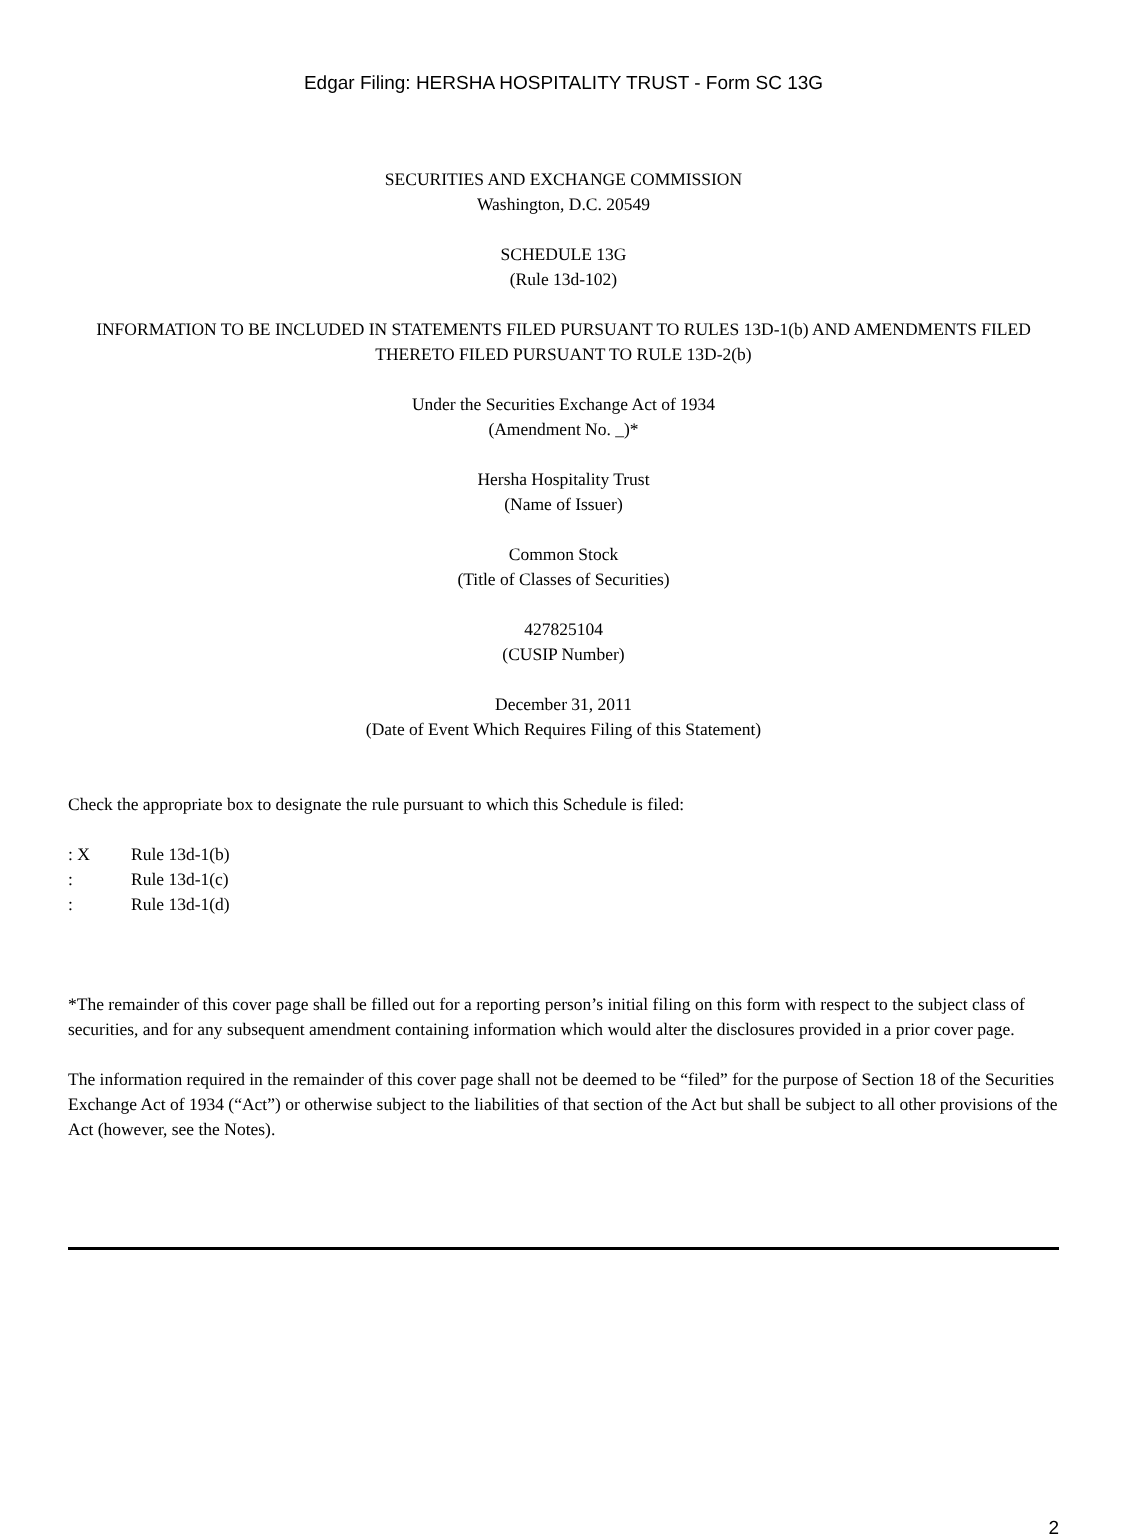Edgar Filing: HERSHA HOSPITALITY TRUST - Form SC 13G
SECURITIES AND EXCHANGE COMMISSION
Washington, D.C. 20549
SCHEDULE 13G
(Rule 13d-102)
INFORMATION TO BE INCLUDED IN STATEMENTS FILED PURSUANT TO RULES 13D-1(b) AND AMENDMENTS FILED THERETO FILED PURSUANT TO RULE 13D-2(b)
Under the Securities Exchange Act of 1934
(Amendment No. _)*
Hersha Hospitality Trust
(Name of Issuer)
Common Stock
(Title of Classes of Securities)
427825104
(CUSIP Number)
December 31, 2011
(Date of Event Which Requires Filing of this Statement)
Check the appropriate box to designate the rule pursuant to which this Schedule is filed:
: X Rule 13d-1(b)
: Rule 13d-1(c)
: Rule 13d-1(d)
*The remainder of this cover page shall be filled out for a reporting person’s initial filing on this form with respect to the subject class of securities, and for any subsequent amendment containing information which would alter the disclosures provided in a prior cover page.
The information required in the remainder of this cover page shall not be deemed to be “filed” for the purpose of Section 18 of the Securities Exchange Act of 1934 (“Act”) or otherwise subject to the liabilities of that section of the Act but shall be subject to all other provisions of the Act (however, see the Notes).
2